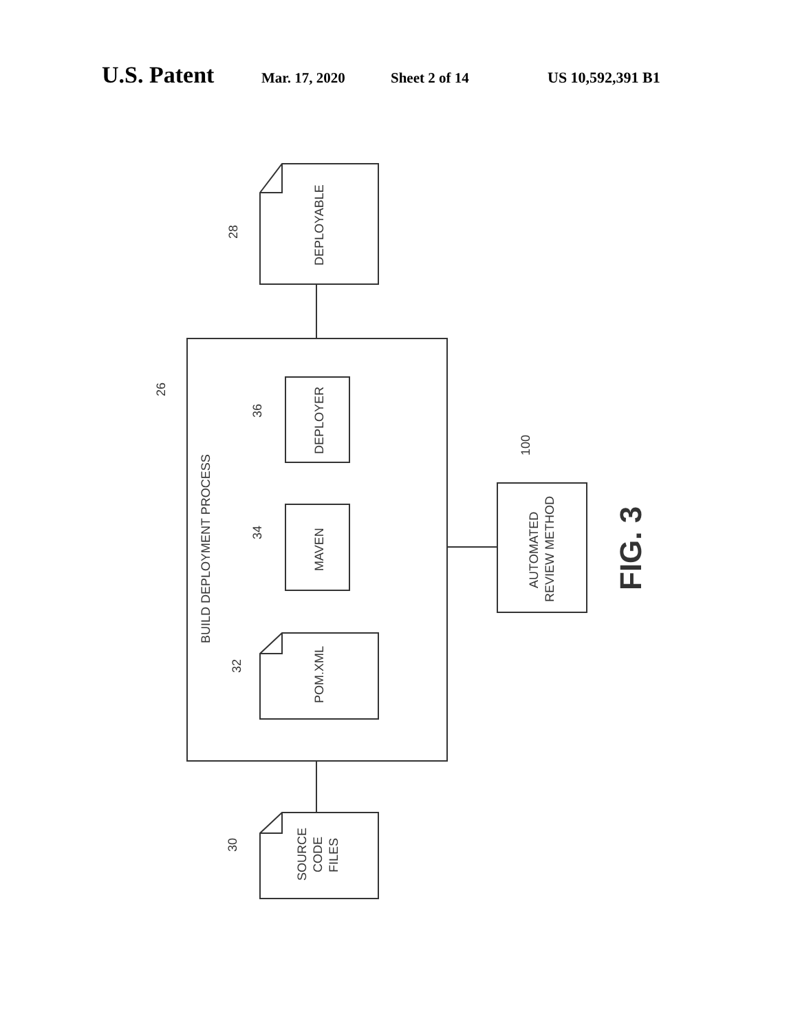U.S. Patent Mar. 17, 2020 Sheet 2 of 14 US 10,592,391 B1
DEPLOYABLE
BUILD DEPLOYMENT PROCESS
DEPLOYER
MAVEN
POM.XML
SOURCE
CODE
FILES
AUTOMATED
REVIEW METHOD
28
26
36
34
32
30
100
FIG. 3